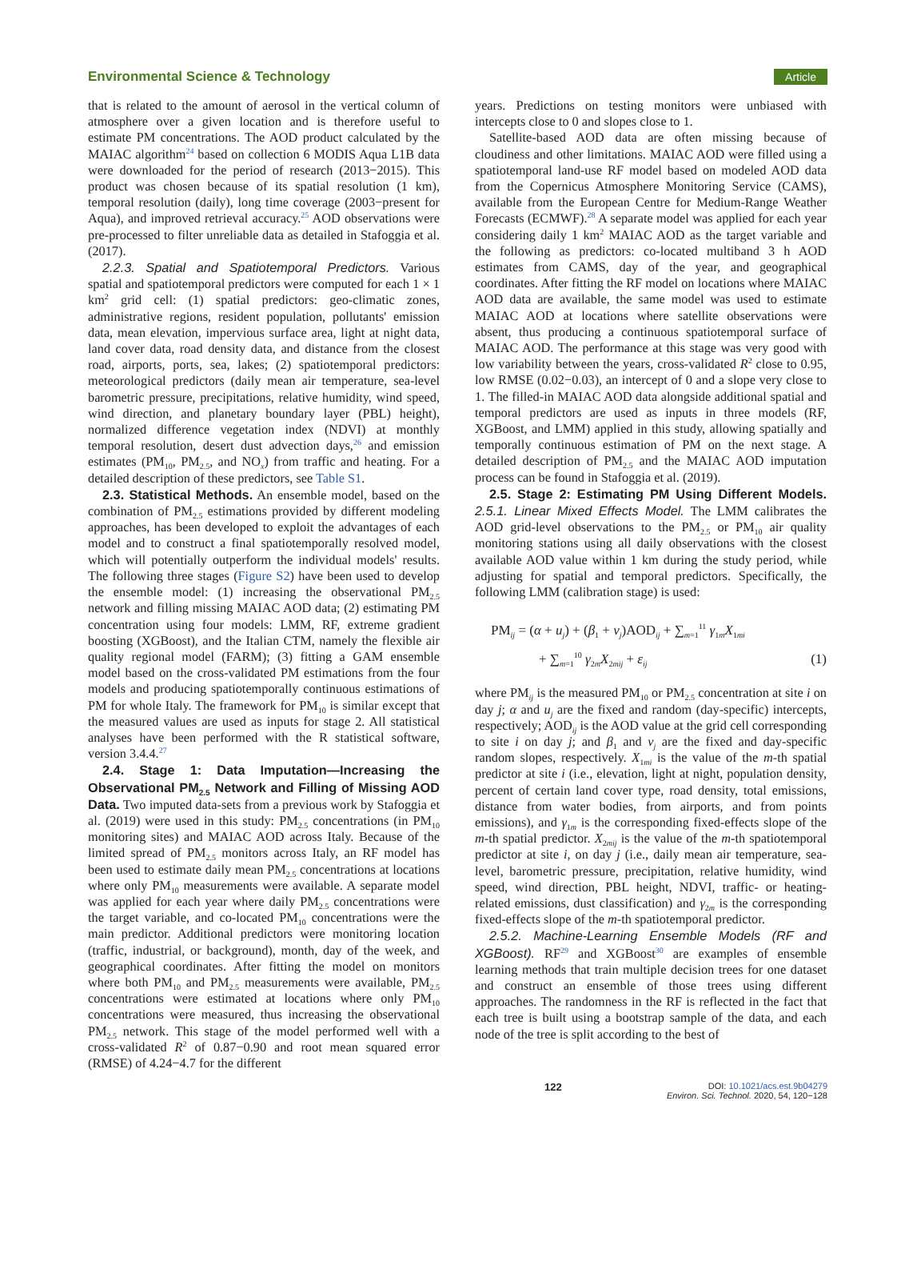Environmental Science & Technology Article
that is related to the amount of aerosol in the vertical column of atmosphere over a given location and is therefore useful to estimate PM concentrations. The AOD product calculated by the MAIAC algorithm<sup>24</sup> based on collection 6 MODIS Aqua L1B data were downloaded for the period of research (2013−2015). This product was chosen because of its spatial resolution (1 km), temporal resolution (daily), long time coverage (2003−present for Aqua), and improved retrieval accuracy.<sup>25</sup> AOD observations were pre-processed to filter unreliable data as detailed in Stafoggia et al. (2017).
2.2.3. Spatial and Spatiotemporal Predictors. Various spatial and spatiotemporal predictors were computed for each 1 × 1 km<sup>2</sup> grid cell: (1) spatial predictors: geo-climatic zones, administrative regions, resident population, pollutants' emission data, mean elevation, impervious surface area, light at night data, land cover data, road density data, and distance from the closest road, airports, ports, sea, lakes; (2) spatiotemporal predictors: meteorological predictors (daily mean air temperature, sea-level barometric pressure, precipitations, relative humidity, wind speed, wind direction, and planetary boundary layer (PBL) height), normalized difference vegetation index (NDVI) at monthly temporal resolution, desert dust advection days,<sup>26</sup> and emission estimates (PM<sub>10</sub>, PM<sub>2.5</sub>, and NO<sub>x</sub>) from traffic and heating. For a detailed description of these predictors, see Table S1.
2.3. Statistical Methods. An ensemble model, based on the combination of PM<sub>2.5</sub> estimations provided by different modeling approaches, has been developed to exploit the advantages of each model and to construct a final spatiotemporally resolved model, which will potentially outperform the individual models' results. The following three stages (Figure S2) have been used to develop the ensemble model: (1) increasing the observational PM<sub>2.5</sub> network and filling missing MAIAC AOD data; (2) estimating PM concentration using four models: LMM, RF, extreme gradient boosting (XGBoost), and the Italian CTM, namely the flexible air quality regional model (FARM); (3) fitting a GAM ensemble model based on the cross-validated PM estimations from the four models and producing spatiotemporally continuous estimations of PM for whole Italy. The framework for PM<sub>10</sub> is similar except that the measured values are used as inputs for stage 2. All statistical analyses have been performed with the R statistical software, version 3.4.4.<sup>27</sup>
2.4. Stage 1: Data Imputation—Increasing the Observational PM<sub>2.5</sub> Network and Filling of Missing AOD Data. Two imputed data-sets from a previous work by Stafoggia et al. (2019) were used in this study: PM<sub>2.5</sub> concentrations (in PM<sub>10</sub> monitoring sites) and MAIAC AOD across Italy. Because of the limited spread of PM<sub>2.5</sub> monitors across Italy, an RF model has been used to estimate daily mean PM<sub>2.5</sub> concentrations at locations where only PM<sub>10</sub> measurements were available. A separate model was applied for each year where daily PM<sub>2.5</sub> concentrations were the target variable, and co-located PM<sub>10</sub> concentrations were the main predictor. Additional predictors were monitoring location (traffic, industrial, or background), month, day of the week, and geographical coordinates. After fitting the model on monitors where both PM<sub>10</sub> and PM<sub>2.5</sub> measurements were available, PM<sub>2.5</sub> concentrations were estimated at locations where only PM<sub>10</sub> concentrations were measured, thus increasing the observational PM<sub>2.5</sub> network. This stage of the model performed well with a cross-validated R<sup>2</sup> of 0.87−0.90 and root mean squared error (RMSE) of 4.24−4.7 for the different
years. Predictions on testing monitors were unbiased with intercepts close to 0 and slopes close to 1.
Satellite-based AOD data are often missing because of cloudiness and other limitations. MAIAC AOD were filled using a spatiotemporal land-use RF model based on modeled AOD data from the Copernicus Atmosphere Monitoring Service (CAMS), available from the European Centre for Medium-Range Weather Forecasts (ECMWF).<sup>28</sup> A separate model was applied for each year considering daily 1 km<sup>2</sup> MAIAC AOD as the target variable and the following as predictors: co-located multiband 3 h AOD estimates from CAMS, day of the year, and geographical coordinates. After fitting the RF model on locations where MAIAC AOD data are available, the same model was used to estimate MAIAC AOD at locations where satellite observations were absent, thus producing a continuous spatiotemporal surface of MAIAC AOD. The performance at this stage was very good with low variability between the years, cross-validated R<sup>2</sup> close to 0.95, low RMSE (0.02−0.03), an intercept of 0 and a slope very close to 1. The filled-in MAIAC AOD data alongside additional spatial and temporal predictors are used as inputs in three models (RF, XGBoost, and LMM) applied in this study, allowing spatially and temporally continuous estimation of PM on the next stage. A detailed description of PM<sub>2.5</sub> and the MAIAC AOD imputation process can be found in Stafoggia et al. (2019).
2.5. Stage 2: Estimating PM Using Different Models. 2.5.1. Linear Mixed Effects Model. The LMM calibrates the AOD grid-level observations to the PM<sub>2.5</sub> or PM<sub>10</sub> air quality monitoring stations using all daily observations with the closest available AOD value within 1 km during the study period, while adjusting for spatial and temporal predictors. Specifically, the following LMM (calibration stage) is used:
PM<sub>ij</sub> = (α + u<sub>j</sub>) + (β<sub>1</sub> + v<sub>j</sub>)AOD<sub>ij</sub> + ∑<sub>m=1</sub><sup>11</sup> γ<sub>1m</sub>X<sub>1mi</sub>
+ ∑<sub>m=1</sub><sup>10</sup> γ<sub>2m</sub>X<sub>2mij</sub> + ε<sub>ij</sub> (1)
where PM<sub>ij</sub> is the measured PM<sub>10</sub> or PM<sub>2.5</sub> concentration at site i on day j; α and u<sub>j</sub> are the fixed and random (day-specific) intercepts, respectively; AOD<sub>ij</sub> is the AOD value at the grid cell corresponding to site i on day j; and β<sub>1</sub> and v<sub>j</sub> are the fixed and day-specific random slopes, respectively. X<sub>1mi</sub> is the value of the m-th spatial predictor at site i (i.e., elevation, light at night, population density, percent of certain land cover type, road density, total emissions, distance from water bodies, from airports, and from points emissions), and γ<sub>1m</sub> is the corresponding fixed-effects slope of the m-th spatial predictor. X<sub>2mij</sub> is the value of the m-th spatiotemporal predictor at site i, on day j (i.e., daily mean air temperature, sea-level, barometric pressure, precipitation, relative humidity, wind speed, wind direction, PBL height, NDVI, traffic- or heating-related emissions, dust classification) and γ<sub>2m</sub> is the corresponding fixed-effects slope of the m-th spatiotemporal predictor.
2.5.2. Machine-Learning Ensemble Models (RF and XGBoost). RF<sup>29</sup> and XGBoost<sup>30</sup> are examples of ensemble learning methods that train multiple decision trees for one dataset and construct an ensemble of those trees using different approaches. The randomness in the RF is reflected in the fact that each tree is built using a bootstrap sample of the data, and each node of the tree is split according to the best of
122 DOI: 10.1021/acs.est.9b04279
Environ. Sci. Technol. 2020, 54, 120−128